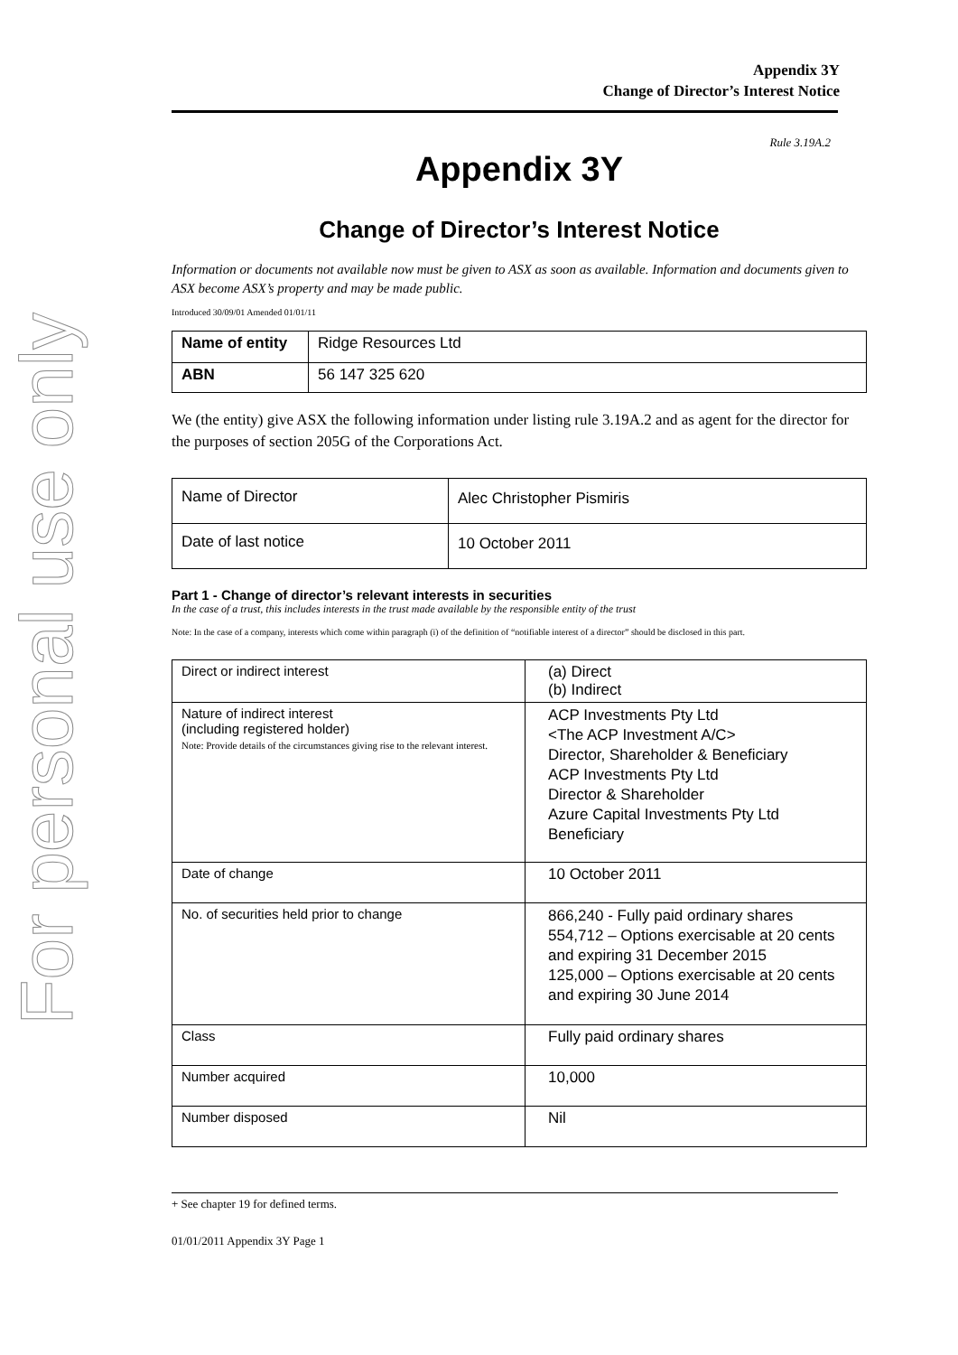For personal use only
Appendix 3Y
Change of Director’s Interest Notice
Rule 3.19A.2
Appendix 3Y
Change of Director’s Interest Notice
Information or documents not available now must be given to ASX as soon as available. Information and documents given to ASX become ASX’s property and may be made public.
Introduced 30/09/01 Amended 01/01/11
| Name of entity | Ridge Resources Ltd |
| ABN | 56 147 325 620 |
We (the entity) give ASX the following information under listing rule 3.19A.2 and as agent for the director for the purposes of section 205G of the Corporations Act.
| Name of Director | Alec Christopher Pismiris |
| Date of last notice | 10 October 2011 |
Part 1 - Change of director’s relevant interests in securities
In the case of a trust, this includes interests in the trust made available by the responsible entity of the trust
Note: In the case of a company, interests which come within paragraph (i) of the definition of “notifiable interest of a director” should be disclosed in this part.
| Direct or indirect interest | (a) Direct (b) Indirect |
| Nature of indirect interest (including registered holder) Note: Provide details of the circumstances giving rise to the relevant interest. | ACP Investments Pty Ltd <The ACP Investment A/C> Director, Shareholder & Beneficiary ACP Investments Pty Ltd Director & Shareholder Azure Capital Investments Pty Ltd Beneficiary |
| Date of change | 10 October 2011 |
| No. of securities held prior to change | 866,240 - Fully paid ordinary shares 554,712 – Options exercisable at 20 cents and expiring 31 December 2015 125,000 – Options exercisable at 20 cents and expiring 30 June 2014 |
| Class | Fully paid ordinary shares |
| Number acquired | 10,000 |
| Number disposed | Nil |
+ See chapter 19 for defined terms.
01/01/2011 Appendix 3Y Page 1